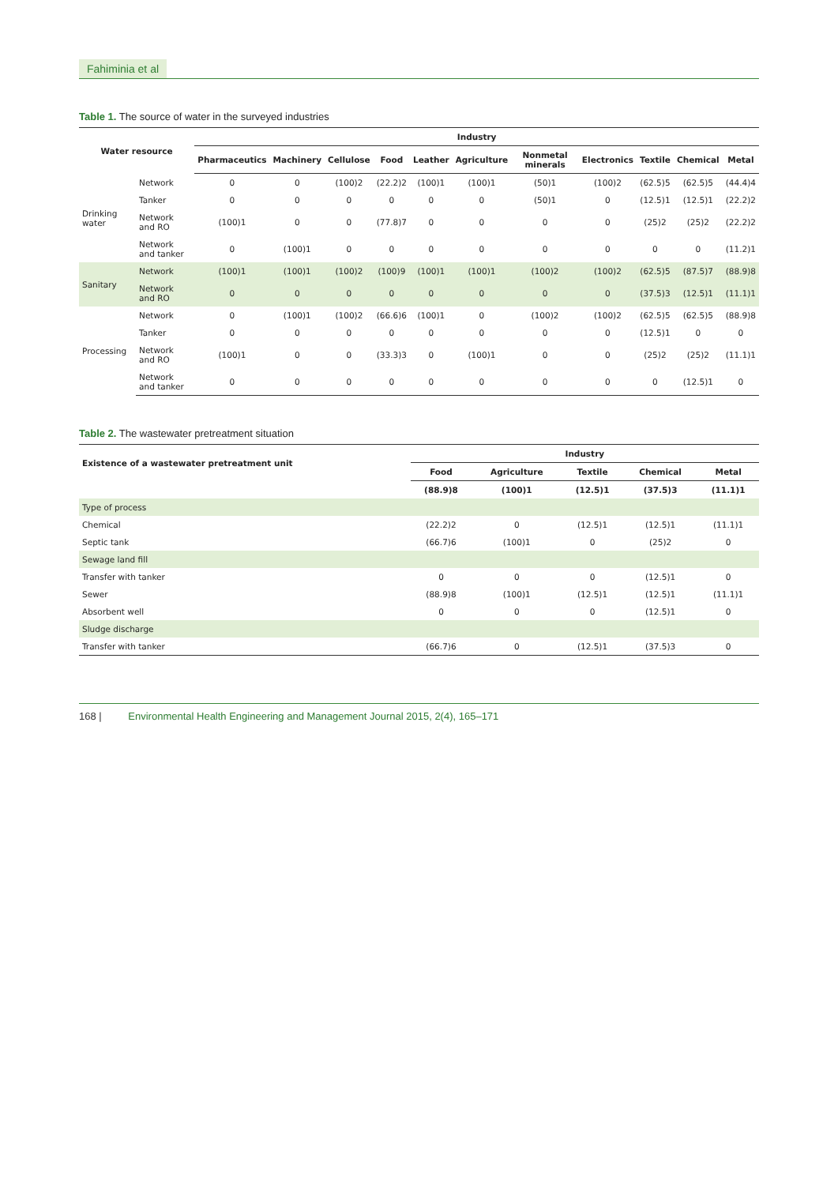Fahiminia et al
Table 1. The source of water in the surveyed industries
| Water resource | | Industry | | | | | | | | | | |
| --- | --- | --- | --- | --- | --- | --- | --- | --- | --- | --- | --- | --- |
| | | Pharmaceutics | Machinery | Cellulose | Food | Leather | Agriculture | Nonmetal minerals | Electronics | Textile | Chemical | Metal |
| Drinking water | Network | 0 | 0 | (100)2 | (22.2)2 | (100)1 | (100)1 | (50)1 | (100)2 | (62.5)5 | (62.5)5 | (44.4)4 |
| | Tanker | 0 | 0 | 0 | 0 | 0 | 0 | (50)1 | 0 | (12.5)1 | (12.5)1 | (22.2)2 |
| | Network and RO | (100)1 | 0 | 0 | (77.8)7 | 0 | 0 | 0 | 0 | (25)2 | (25)2 | (22.2)2 |
| | Network and tanker | 0 | (100)1 | 0 | 0 | 0 | 0 | 0 | 0 | 0 | 0 | (11.2)1 |
| Sanitary | Network | (100)1 | (100)1 | (100)2 | (100)9 | (100)1 | (100)1 | (100)2 | (100)2 | (62.5)5 | (87.5)7 | (88.9)8 |
| | Network and RO | 0 | 0 | 0 | 0 | 0 | 0 | 0 | 0 | (37.5)3 | (12.5)1 | (11.1)1 |
| Processing | Network | 0 | (100)1 | (100)2 | (66.6)6 | (100)1 | 0 | (100)2 | (100)2 | (62.5)5 | (62.5)5 | (88.9)8 |
| | Tanker | 0 | 0 | 0 | 0 | 0 | 0 | 0 | 0 | (12.5)1 | 0 | 0 |
| | Network and RO | (100)1 | 0 | 0 | (33.3)3 | 0 | (100)1 | 0 | 0 | (25)2 | (25)2 | (11.1)1 |
| | Network and tanker | 0 | 0 | 0 | 0 | 0 | 0 | 0 | 0 | 0 | (12.5)1 | 0 |
Table 2. The wastewater pretreatment situation
| Existence of a wastewater pretreatment unit | Industry | | | | |
| --- | --- | --- | --- | --- | --- |
| | Food | Agriculture | Textile | Chemical | Metal |
| | (88.9)8 | (100)1 | (12.5)1 | (37.5)3 | (11.1)1 |
| Type of process | | | | | |
| Chemical | (22.2)2 | 0 | (12.5)1 | (12.5)1 | (11.1)1 |
| Septic tank | (66.7)6 | (100)1 | 0 | (25)2 | 0 |
| Sewage land fill | | | | | |
| Transfer with tanker | 0 | 0 | 0 | (12.5)1 | 0 |
| Sewer | (88.9)8 | (100)1 | (12.5)1 | (12.5)1 | (11.1)1 |
| Absorbent well | 0 | 0 | 0 | (12.5)1 | 0 |
| Sludge discharge | | | | | |
| Transfer with tanker | (66.7)6 | 0 | (12.5)1 | (37.5)3 | 0 |
168 | Environmental Health Engineering and Management Journal 2015, 2(4), 165–171